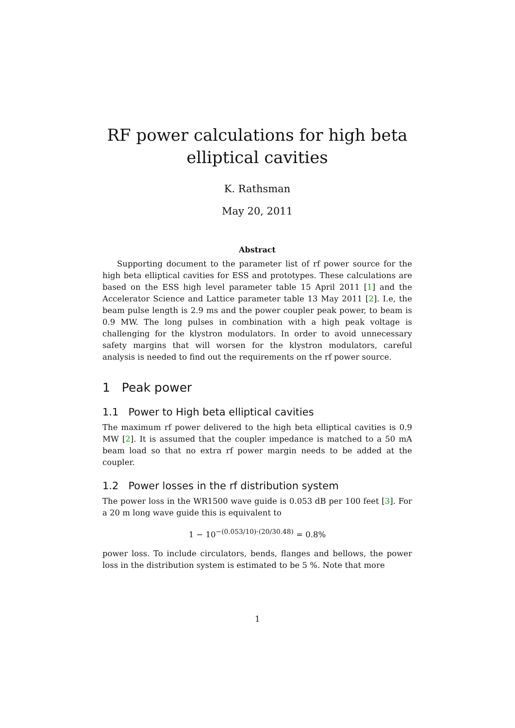RF power calculations for high beta elliptical cavities
K. Rathsman
May 20, 2011
Abstract
Supporting document to the parameter list of rf power source for the high beta elliptical cavities for ESS and prototypes. These calculations are based on the ESS high level parameter table 15 April 2011 [1] and the Accelerator Science and Lattice parameter table 13 May 2011 [2]. I.e, the beam pulse length is 2.9 ms and the power coupler peak power, to beam is 0.9 MW. The long pulses in combination with a high peak voltage is challenging for the klystron modulators. In order to avoid unnecessary safety margins that will worsen for the klystron modulators, careful analysis is needed to find out the requirements on the rf power source.
1 Peak power
1.1 Power to High beta elliptical cavities
The maximum rf power delivered to the high beta elliptical cavities is 0.9 MW [2]. It is assumed that the coupler impedance is matched to a 50 mA beam load so that no extra rf power margin needs to be added at the coupler.
1.2 Power losses in the rf distribution system
The power loss in the WR1500 wave guide is 0.053 dB per 100 feet [3]. For a 20 m long wave guide this is equivalent to
1 − 10<sup>−(0.053/10)·(20/30.48)</sup> = 0.8%
power loss. To include circulators, bends, flanges and bellows, the power loss in the distribution system is estimated to be 5 %. Note that more
1